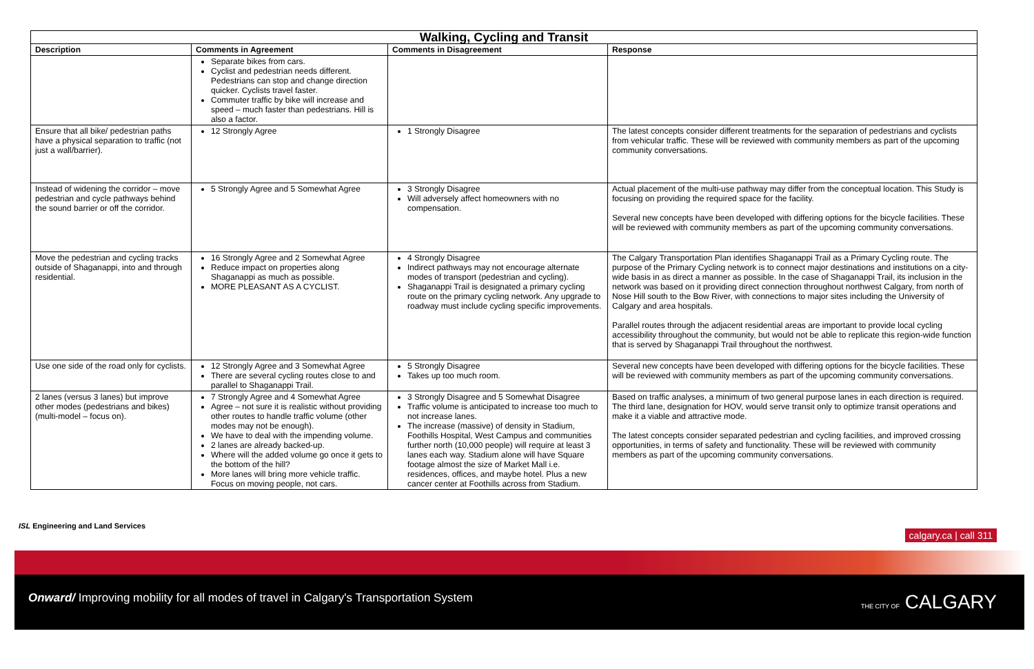| Walking, Cycling and Transit | | | |
| --- | --- | --- | --- |
| Description | Comments in Agreement | Comments in Disagreement | Response |
| | Separate bikes from cars. Cyclist and pedestrian needs different. Pedestrians can stop and change direction quicker. Cyclists travel faster. Commuter traffic by bike will increase and speed – much faster than pedestrians. Hill is also a factor. | | |
| Ensure that all bike/ pedestrian paths have a physical separation to traffic (not just a wall/barrier). | 12 Strongly Agree | 1 Strongly Disagree | The latest concepts consider different treatments for the separation of pedestrians and cyclists from vehicular traffic. These will be reviewed with community members as part of the upcoming community conversations. |
| Instead of widening the corridor – move pedestrian and cycle pathways behind the sound barrier or off the corridor. | 5 Strongly Agree and 5 Somewhat Agree | 3 Strongly Disagree Will adversely affect homeowners with no compensation. | Actual placement of the multi-use pathway may differ from the conceptual location. This Study is focusing on providing the required space for the facility. Several new concepts have been developed with differing options for the bicycle facilities. These will be reviewed with community members as part of the upcoming community conversations. |
| Move the pedestrian and cycling tracks outside of Shaganappi, into and through residential. | 16 Strongly Agree and 2 Somewhat Agree Reduce impact on properties along Shaganappi as much as possible. MORE PLEASANT AS A CYCLIST. | 4 Strongly Disagree Indirect pathways may not encourage alternate modes of transport (pedestrian and cycling). Shaganappi Trail is designated a primary cycling route on the primary cycling network. Any upgrade to roadway must include cycling specific improvements. | The Calgary Transportation Plan identifies Shaganappi Trail as a Primary Cycling route. The purpose of the Primary Cycling network is to connect major destinations and institutions on a city-wide basis in as direct a manner as possible. In the case of Shaganappi Trail, its inclusion in the network was based on it providing direct connection throughout northwest Calgary, from north of Nose Hill south to the Bow River, with connections to major sites including the University of Calgary and area hospitals. Parallel routes through the adjacent residential areas are important to provide local cycling accessibility throughout the community, but would not be able to replicate this region-wide function that is served by Shaganappi Trail throughout the northwest. |
| Use one side of the road only for cyclists. | 12 Strongly Agree and 3 Somewhat Agree There are several cycling routes close to and parallel to Shaganappi Trail. | 5 Strongly Disagree Takes up too much room. | Several new concepts have been developed with differing options for the bicycle facilities. These will be reviewed with community members as part of the upcoming community conversations. |
| 2 lanes (versus 3 lanes) but improve other modes (pedestrians and bikes) (multi-model – focus on). | 7 Strongly Agree and 4 Somewhat Agree Agree – not sure it is realistic without providing other routes to handle traffic volume (other modes may not be enough). We have to deal with the impending volume. 2 lanes are already backed-up. Where will the added volume go once it gets to the bottom of the hill? More lanes will bring more vehicle traffic. Focus on moving people, not cars. | 3 Strongly Disagree and 5 Somewhat Disagree Traffic volume is anticipated to increase too much to not increase lanes. The increase (massive) of density in Stadium, Foothills Hospital, West Campus and communities further north (10,000 people) will require at least 3 lanes each way. Stadium alone will have Square footage almost the size of Market Mall i.e. residences, offices, and maybe hotel. Plus a new cancer center at Foothills across from Stadium. | Based on traffic analyses, a minimum of two general purpose lanes in each direction is required. The third lane, designation for HOV, would serve transit only to optimize transit operations and make it a viable and attractive mode. The latest concepts consider separated pedestrian and cycling facilities, and improved crossing opportunities, in terms of safety and functionality. These will be reviewed with community members as part of the upcoming community conversations. |
ISL Engineering and Land Services
calgary.ca | call 311
Onward/ Improving mobility for all modes of travel in Calgary's Transportation System THE CITY OF CALGARY